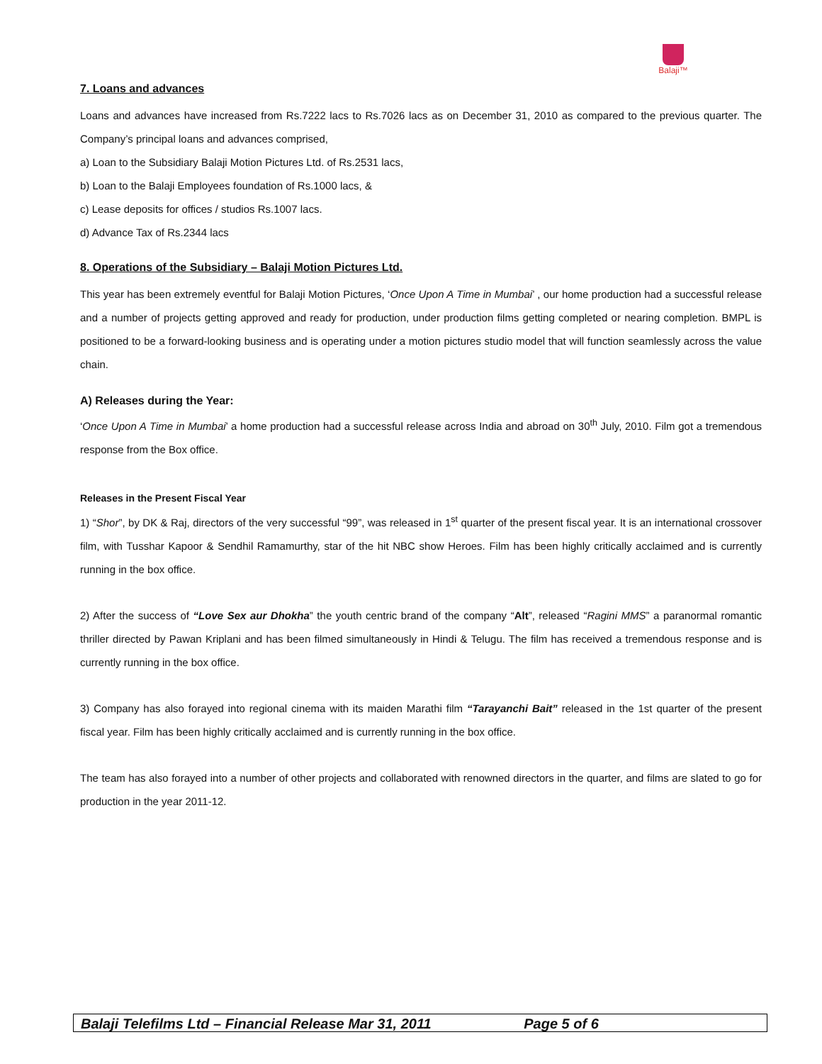Balaji™
7. Loans and advances
Loans and advances have increased from Rs.7222 lacs to Rs.7026 lacs as on December 31, 2010 as compared to the previous quarter. The Company’s principal loans and advances comprised,
a) Loan to the Subsidiary Balaji Motion Pictures Ltd. of Rs.2531 lacs,
b) Loan to the Balaji Employees foundation of Rs.1000 lacs, &
c) Lease deposits for offices / studios Rs.1007 lacs.
d) Advance Tax of Rs.2344 lacs
8. Operations of the Subsidiary – Balaji Motion Pictures Ltd.
This year has been extremely eventful for Balaji Motion Pictures, ‘Once Upon A Time in Mumbai’ , our home production had a successful release and a number of projects getting approved and ready for production, under production films getting completed or nearing completion. BMPL is positioned to be a forward-looking business and is operating under a motion pictures studio model that will function seamlessly across the value chain.
A) Releases during the Year:
‘Once Upon A Time in Mumbai’ a home production had a successful release across India and abroad on 30<sup>th</sup> July, 2010. Film got a tremendous response from the Box office.
Releases in the Present Fiscal Year
1) “Shor”, by DK & Raj, directors of the very successful “99”, was released in 1<sup>st</sup> quarter of the present fiscal year. It is an international crossover film, with Tusshar Kapoor & Sendhil Ramamurthy, star of the hit NBC show Heroes. Film has been highly critically acclaimed and is currently running in the box office.
2) After the success of “Love Sex aur Dhokha” the youth centric brand of the company “Alt”, released “Ragini MMS” a paranormal romantic thriller directed by Pawan Kriplani and has been filmed simultaneously in Hindi & Telugu. The film has received a tremendous response and is currently running in the box office.
3) Company has also forayed into regional cinema with its maiden Marathi film “Tarayanchi Bait” released in the 1st quarter of the present fiscal year. Film has been highly critically acclaimed and is currently running in the box office.
The team has also forayed into a number of other projects and collaborated with renowned directors in the quarter, and films are slated to go for production in the year 2011-12.
Balaji Telefilms Ltd – Financial Release Mar 31, 2011 Page 5 of 6